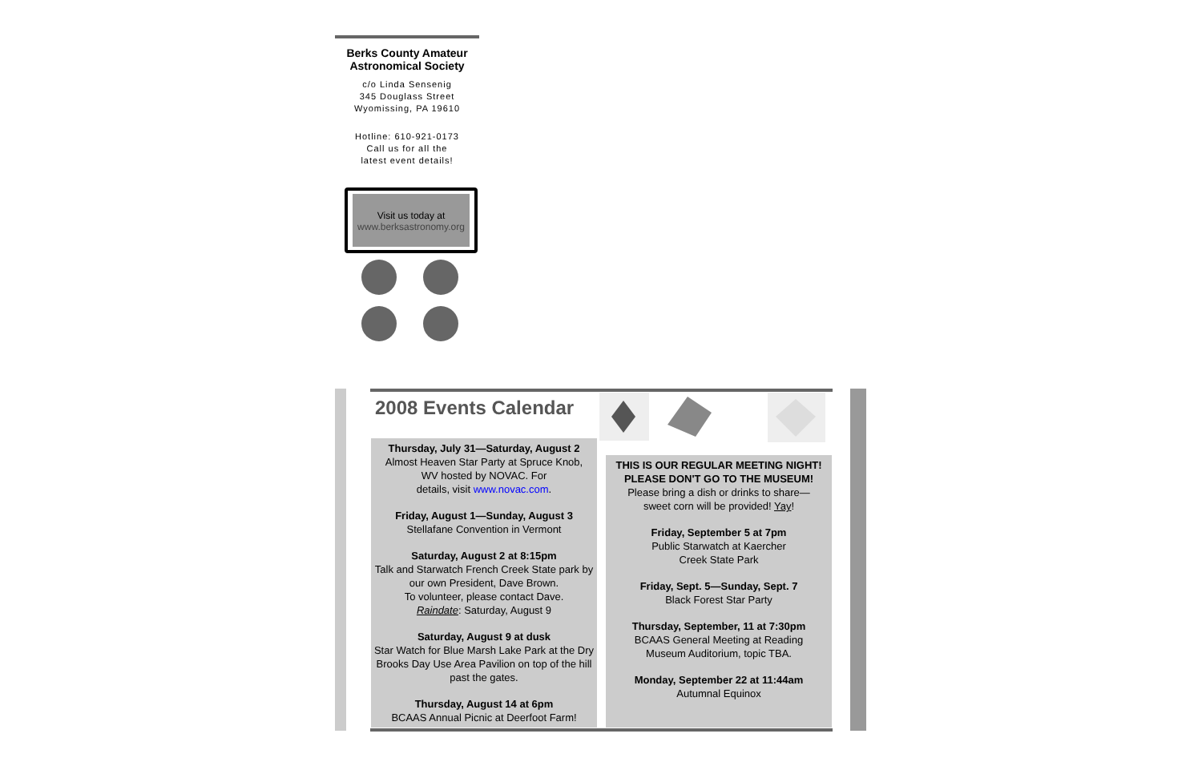Berks County Amateur
Astronomical Society
c/o Linda Sensenig
345 Douglass Street
Wyomissing, PA 19610
Hotline: 610-921-0173
Call us for all the
latest event details!
Visit us today at
www.berksastronomy.org
2008 Events Calendar
Thursday, July 31—Saturday, August 2
Almost Heaven Star Party at Spruce Knob,
WV hosted by NOVAC. For
details, visit www.novac.com.
Friday, August 1—Sunday, August 3
Stellafane Convention in Vermont
Saturday, August 2 at 8:15pm
Talk and Starwatch French Creek State park by our own President, Dave Brown.
To volunteer, please contact Dave.
Raindate: Saturday, August 9
Saturday, August 9 at dusk
Star Watch for Blue Marsh Lake Park at the Dry Brooks Day Use Area Pavilion on top of the hill past the gates.
Thursday, August 14 at 6pm
BCAAS Annual Picnic at Deerfoot Farm!
THIS IS OUR REGULAR MEETING NIGHT!
PLEASE DON'T GO TO THE MUSEUM!
Please bring a dish or drinks to share—
sweet corn will be provided! Yay!
Friday, September 5 at 7pm
Public Starwatch at Kaercher
Creek State Park
Friday, Sept. 5—Sunday, Sept. 7
Black Forest Star Party
Thursday, September, 11 at 7:30pm
BCAAS General Meeting at Reading
Museum Auditorium, topic TBA.
Monday, September 22 at 11:44am
Autumnal Equinox